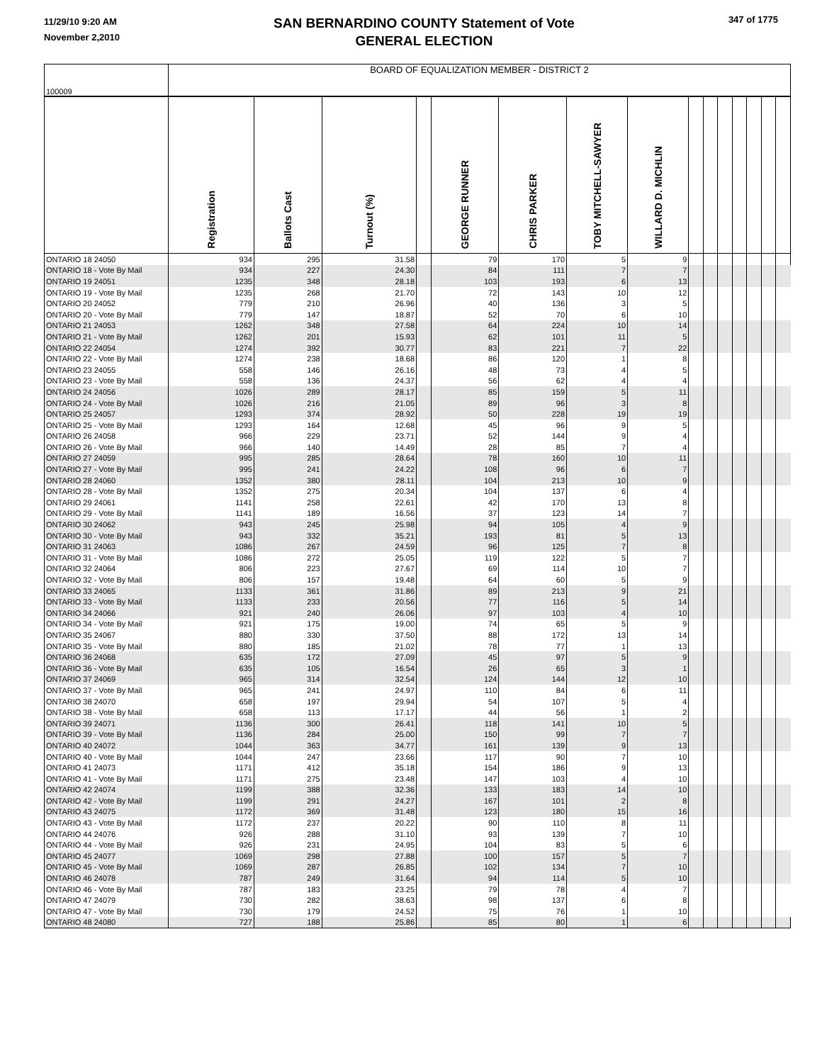11/29/10 9:20 AM
November 2,2010
SAN BERNARDINO COUNTY Statement of Vote
GENERAL ELECTION
347 of 1775
| 100009 | BOARD OF EQUALIZATION MEMBER - DISTRICT 2 | | | | | | | | | | | | | | |
| | Registration | Ballots Cast | Turnout (%) | | GEORGE RUNNER | CHRIS PARKER | TOBY MITCHELL-SAWYER | WILLARD D. MICHLIN | | | | | | | |
| ONTARIO 18 24050 | 934 | 295 | 31.58 | | 79 | 170 | 5 | 9 | | | | | | | |
| ONTARIO 18 - Vote By Mail | 934 | 227 | 24.30 | | 84 | 111 | 7 | 7 | | | | | | | |
| ONTARIO 19 24051 | 1235 | 348 | 28.18 | | 103 | 193 | 6 | 13 | | | | | | | |
| ONTARIO 19 - Vote By Mail | 1235 | 268 | 21.70 | | 72 | 143 | 10 | 12 | | | | | | | |
| ONTARIO 20 24052 | 779 | 210 | 26.96 | | 40 | 136 | 3 | 5 | | | | | | | |
| ONTARIO 20 - Vote By Mail | 779 | 147 | 18.87 | | 52 | 70 | 6 | 10 | | | | | | | |
| ONTARIO 21 24053 | 1262 | 348 | 27.58 | | 64 | 224 | 10 | 14 | | | | | | | |
| ONTARIO 21 - Vote By Mail | 1262 | 201 | 15.93 | | 62 | 101 | 11 | 5 | | | | | | | |
| ONTARIO 22 24054 | 1274 | 392 | 30.77 | | 83 | 221 | 7 | 22 | | | | | | | |
| ONTARIO 22 - Vote By Mail | 1274 | 238 | 18.68 | | 86 | 120 | 1 | 8 | | | | | | | |
| ONTARIO 23 24055 | 558 | 146 | 26.16 | | 48 | 73 | 4 | 5 | | | | | | | |
| ONTARIO 23 - Vote By Mail | 558 | 136 | 24.37 | | 56 | 62 | 4 | 4 | | | | | | | |
| ONTARIO 24 24056 | 1026 | 289 | 28.17 | | 85 | 159 | 5 | 11 | | | | | | | |
| ONTARIO 24 - Vote By Mail | 1026 | 216 | 21.05 | | 89 | 96 | 3 | 8 | | | | | | | |
| ONTARIO 25 24057 | 1293 | 374 | 28.92 | | 50 | 228 | 19 | 19 | | | | | | | |
| ONTARIO 25 - Vote By Mail | 1293 | 164 | 12.68 | | 45 | 96 | 9 | 5 | | | | | | | |
| ONTARIO 26 24058 | 966 | 229 | 23.71 | | 52 | 144 | 9 | 4 | | | | | | | |
| ONTARIO 26 - Vote By Mail | 966 | 140 | 14.49 | | 28 | 85 | 7 | 4 | | | | | | | |
| ONTARIO 27 24059 | 995 | 285 | 28.64 | | 78 | 160 | 10 | 11 | | | | | | | |
| ONTARIO 27 - Vote By Mail | 995 | 241 | 24.22 | | 108 | 96 | 6 | 7 | | | | | | | |
| ONTARIO 28 24060 | 1352 | 380 | 28.11 | | 104 | 213 | 10 | 9 | | | | | | | |
| ONTARIO 28 - Vote By Mail | 1352 | 275 | 20.34 | | 104 | 137 | 6 | 4 | | | | | | | |
| ONTARIO 29 24061 | 1141 | 258 | 22.61 | | 42 | 170 | 13 | 8 | | | | | | | |
| ONTARIO 29 - Vote By Mail | 1141 | 189 | 16.56 | | 37 | 123 | 14 | 7 | | | | | | | |
| ONTARIO 30 24062 | 943 | 245 | 25.98 | | 94 | 105 | 4 | 9 | | | | | | | |
| ONTARIO 30 - Vote By Mail | 943 | 332 | 35.21 | | 193 | 81 | 5 | 13 | | | | | | | |
| ONTARIO 31 24063 | 1086 | 267 | 24.59 | | 96 | 125 | 7 | 8 | | | | | | | |
| ONTARIO 31 - Vote By Mail | 1086 | 272 | 25.05 | | 119 | 122 | 5 | 7 | | | | | | | |
| ONTARIO 32 24064 | 806 | 223 | 27.67 | | 69 | 114 | 10 | 7 | | | | | | | |
| ONTARIO 32 - Vote By Mail | 806 | 157 | 19.48 | | 64 | 60 | 5 | 9 | | | | | | | |
| ONTARIO 33 24065 | 1133 | 361 | 31.86 | | 89 | 213 | 9 | 21 | | | | | | | |
| ONTARIO 33 - Vote By Mail | 1133 | 233 | 20.56 | | 77 | 116 | 5 | 14 | | | | | | | |
| ONTARIO 34 24066 | 921 | 240 | 26.06 | | 97 | 103 | 4 | 10 | | | | | | | |
| ONTARIO 34 - Vote By Mail | 921 | 175 | 19.00 | | 74 | 65 | 5 | 9 | | | | | | | |
| ONTARIO 35 24067 | 880 | 330 | 37.50 | | 88 | 172 | 13 | 14 | | | | | | | |
| ONTARIO 35 - Vote By Mail | 880 | 185 | 21.02 | | 78 | 77 | 1 | 13 | | | | | | | |
| ONTARIO 36 24068 | 635 | 172 | 27.09 | | 45 | 97 | 5 | 9 | | | | | | | |
| ONTARIO 36 - Vote By Mail | 635 | 105 | 16.54 | | 26 | 65 | 3 | 1 | | | | | | | |
| ONTARIO 37 24069 | 965 | 314 | 32.54 | | 124 | 144 | 12 | 10 | | | | | | | |
| ONTARIO 37 - Vote By Mail | 965 | 241 | 24.97 | | 110 | 84 | 6 | 11 | | | | | | | |
| ONTARIO 38 24070 | 658 | 197 | 29.94 | | 54 | 107 | 5 | 4 | | | | | | | |
| ONTARIO 38 - Vote By Mail | 658 | 113 | 17.17 | | 44 | 56 | 1 | 2 | | | | | | | |
| ONTARIO 39 24071 | 1136 | 300 | 26.41 | | 118 | 141 | 10 | 5 | | | | | | | |
| ONTARIO 39 - Vote By Mail | 1136 | 284 | 25.00 | | 150 | 99 | 7 | 7 | | | | | | | |
| ONTARIO 40 24072 | 1044 | 363 | 34.77 | | 161 | 139 | 9 | 13 | | | | | | | |
| ONTARIO 40 - Vote By Mail | 1044 | 247 | 23.66 | | 117 | 90 | 7 | 10 | | | | | | | |
| ONTARIO 41 24073 | 1171 | 412 | 35.18 | | 154 | 186 | 9 | 13 | | | | | | | |
| ONTARIO 41 - Vote By Mail | 1171 | 275 | 23.48 | | 147 | 103 | 4 | 10 | | | | | | | |
| ONTARIO 42 24074 | 1199 | 388 | 32.36 | | 133 | 183 | 14 | 10 | | | | | | | |
| ONTARIO 42 - Vote By Mail | 1199 | 291 | 24.27 | | 167 | 101 | 2 | 8 | | | | | | | |
| ONTARIO 43 24075 | 1172 | 369 | 31.48 | | 123 | 180 | 15 | 16 | | | | | | | |
| ONTARIO 43 - Vote By Mail | 1172 | 237 | 20.22 | | 90 | 110 | 8 | 11 | | | | | | | |
| ONTARIO 44 24076 | 926 | 288 | 31.10 | | 93 | 139 | 7 | 10 | | | | | | | |
| ONTARIO 44 - Vote By Mail | 926 | 231 | 24.95 | | 104 | 83 | 5 | 6 | | | | | | | |
| ONTARIO 45 24077 | 1069 | 298 | 27.88 | | 100 | 157 | 5 | 7 | | | | | | | |
| ONTARIO 45 - Vote By Mail | 1069 | 287 | 26.85 | | 102 | 134 | 7 | 10 | | | | | | | |
| ONTARIO 46 24078 | 787 | 249 | 31.64 | | 94 | 114 | 5 | 10 | | | | | | | |
| ONTARIO 46 - Vote By Mail | 787 | 183 | 23.25 | | 79 | 78 | 4 | 7 | | | | | | | |
| ONTARIO 47 24079 | 730 | 282 | 38.63 | | 98 | 137 | 6 | 8 | | | | | | | |
| ONTARIO 47 - Vote By Mail | 730 | 179 | 24.52 | | 75 | 76 | 1 | 10 | | | | | | | |
| ONTARIO 48 24080 | 727 | 188 | 25.86 | | 85 | 80 | 1 | 6 | | | | | | | |